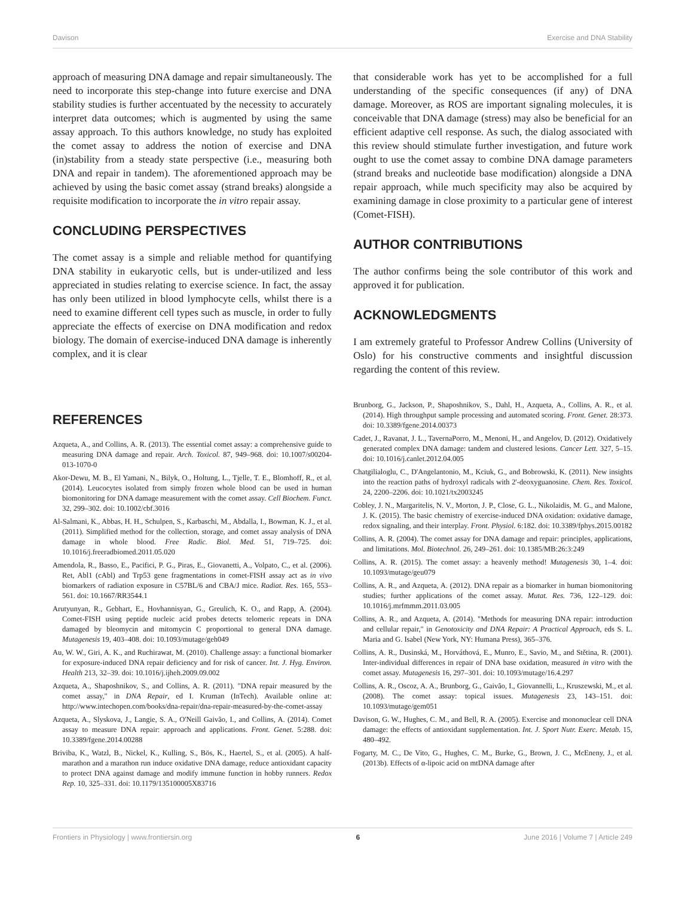Davison Exercise and DNA Stability
approach of measuring DNA damage and repair simultaneously. The need to incorporate this step-change into future exercise and DNA stability studies is further accentuated by the necessity to accurately interpret data outcomes; which is augmented by using the same assay approach. To this authors knowledge, no study has exploited the comet assay to address the notion of exercise and DNA (in)stability from a steady state perspective (i.e., measuring both DNA and repair in tandem). The aforementioned approach may be achieved by using the basic comet assay (strand breaks) alongside a requisite modification to incorporate the in vitro repair assay.
CONCLUDING PERSPECTIVES
The comet assay is a simple and reliable method for quantifying DNA stability in eukaryotic cells, but is under-utilized and less appreciated in studies relating to exercise science. In fact, the assay has only been utilized in blood lymphocyte cells, whilst there is a need to examine different cell types such as muscle, in order to fully appreciate the effects of exercise on DNA modification and redox biology. The domain of exercise-induced DNA damage is inherently complex, and it is clear
that considerable work has yet to be accomplished for a full understanding of the specific consequences (if any) of DNA damage. Moreover, as ROS are important signaling molecules, it is conceivable that DNA damage (stress) may also be beneficial for an efficient adaptive cell response. As such, the dialog associated with this review should stimulate further investigation, and future work ought to use the comet assay to combine DNA damage parameters (strand breaks and nucleotide base modification) alongside a DNA repair approach, while much specificity may also be acquired by examining damage in close proximity to a particular gene of interest (Comet-FISH).
AUTHOR CONTRIBUTIONS
The author confirms being the sole contributor of this work and approved it for publication.
ACKNOWLEDGMENTS
I am extremely grateful to Professor Andrew Collins (University of Oslo) for his constructive comments and insightful discussion regarding the content of this review.
REFERENCES
Azqueta, A., and Collins, A. R. (2013). The essential comet assay: a comprehensive guide to measuring DNA damage and repair. Arch. Toxicol. 87, 949–968. doi: 10.1007/s00204-013-1070-0
Akor-Dewu, M. B., El Yamani, N., Bilyk, O., Holtung, L., Tjelle, T. E., Blomhoff, R., et al. (2014). Leucocytes isolated from simply frozen whole blood can be used in human biomonitoring for DNA damage measurement with the comet assay. Cell Biochem. Funct. 32, 299–302. doi: 10.1002/cbf.3016
Al-Salmani, K., Abbas, H. H., Schulpen, S., Karbaschi, M., Abdalla, I., Bowman, K. J., et al. (2011). Simplified method for the collection, storage, and comet assay analysis of DNA damage in whole blood. Free Radic. Biol. Med. 51, 719–725. doi: 10.1016/j.freeradbiomed.2011.05.020
Amendola, R., Basso, E., Pacifici, P. G., Piras, E., Giovanetti, A., Volpato, C., et al. (2006). Ret, Abl1 (cAbl) and Trp53 gene fragmentations in comet-FISH assay act as in vivo biomarkers of radiation exposure in C57BL/6 and CBA/J mice. Radiat. Res. 165, 553–561. doi: 10.1667/RR3544.1
Arutyunyan, R., Gebhart, E., Hovhannisyan, G., Greulich, K. O., and Rapp, A. (2004). Comet-FISH using peptide nucleic acid probes detects telomeric repeats in DNA damaged by bleomycin and mitomycin C proportional to general DNA damage. Mutagenesis 19, 403–408. doi: 10.1093/mutage/geh049
Au, W. W., Giri, A. K., and Ruchirawat, M. (2010). Challenge assay: a functional biomarker for exposure-induced DNA repair deficiency and for risk of cancer. Int. J. Hyg. Environ. Health 213, 32–39. doi: 10.1016/j.ijheh.2009.09.002
Azqueta, A., Shaposhnikov, S., and Collins, A. R. (2011). "DNA repair measured by the comet assay," in DNA Repair, ed I. Kruman (InTech). Available online at: http://www.intechopen.com/books/dna-repair/dna-repair-measured-by-the-comet-assay
Azqueta, A., Slyskova, J., Langie, S. A., O'Neill Gaivão, I., and Collins, A. (2014). Comet assay to measure DNA repair: approach and applications. Front. Genet. 5:288. doi: 10.3389/fgene.2014.00288
Briviba, K., Watzl, B., Nickel, K., Kulling, S., Bös, K., Haertel, S., et al. (2005). A half-marathon and a marathon run induce oxidative DNA damage, reduce antioxidant capacity to protect DNA against damage and modify immune function in hobby runners. Redox Rep. 10, 325–331. doi: 10.1179/135100005X83716
Brunborg, G., Jackson, P., Shaposhnikov, S., Dahl, H., Azqueta, A., Collins, A. R., et al. (2014). High throughput sample processing and automated scoring. Front. Genet. 28:373. doi: 10.3389/fgene.2014.00373
Cadet, J., Ravanat, J. L., TavernaPorro, M., Menoni, H., and Angelov, D. (2012). Oxidatively generated complex DNA damage: tandem and clustered lesions. Cancer Lett. 327, 5–15. doi: 10.1016/j.canlet.2012.04.005
Chatgilialoglu, C., D'Angelantonio, M., Kciuk, G., and Bobrowski, K. (2011). New insights into the reaction paths of hydroxyl radicals with 2'-deoxyguanosine. Chem. Res. Toxicol. 24, 2200–2206. doi: 10.1021/tx2003245
Cobley, J. N., Margaritelis, N. V., Morton, J. P., Close, G. L., Nikolaidis, M. G., and Malone, J. K. (2015). The basic chemistry of exercise-induced DNA oxidation: oxidative damage, redox signaling, and their interplay. Front. Physiol. 6:182. doi: 10.3389/fphys.2015.00182
Collins, A. R. (2004). The comet assay for DNA damage and repair: principles, applications, and limitations. Mol. Biotechnol. 26, 249–261. doi: 10.1385/MB:26:3:249
Collins, A. R. (2015). The comet assay: a heavenly method! Mutagenesis 30, 1–4. doi: 10.1093/mutage/geu079
Collins, A. R., and Azqueta, A. (2012). DNA repair as a biomarker in human biomonitoring studies; further applications of the comet assay. Mutat. Res. 736, 122–129. doi: 10.1016/j.mrfmmm.2011.03.005
Collins, A. R., and Azqueta, A. (2014). "Methods for measuring DNA repair: introduction and cellular repair," in Genotoxicity and DNA Repair: A Practical Approach, eds S. L. Maria and G. Isabel (New York, NY: Humana Press), 365–376.
Collins, A. R., Dusinská, M., Horváthová, E., Munro, E., Savio, M., and Stětina, R. (2001). Inter-individual differences in repair of DNA base oxidation, measured in vitro with the comet assay. Mutagenesis 16, 297–301. doi: 10.1093/mutage/16.4.297
Collins, A. R., Oscoz, A. A., Brunborg, G., Gaivão, I., Giovannelli, L., Kruszewski, M., et al. (2008). The comet assay: topical issues. Mutagenesis 23, 143–151. doi: 10.1093/mutage/gem051
Davison, G. W., Hughes, C. M., and Bell, R. A. (2005). Exercise and mononuclear cell DNA damage: the effects of antioxidant supplementation. Int. J. Sport Nutr. Exerc. Metab. 15, 480–492.
Fogarty, M. C., De Vito, G., Hughes, C. M., Burke, G., Brown, J. C., McEneny, J., et al. (2013b). Effects of α-lipoic acid on mtDNA damage after
Frontiers in Physiology | www.frontiersin.org 6 June 2016 | Volume 7 | Article 249